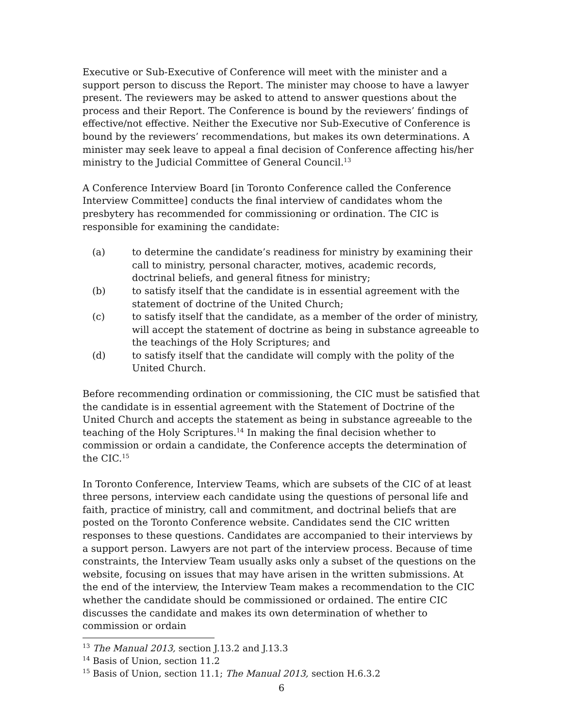Executive or Sub-Executive of Conference will meet with the minister and a support person to discuss the Report. The minister may choose to have a lawyer present. The reviewers may be asked to attend to answer questions about the process and their Report. The Conference is bound by the reviewers’ findings of effective/not effective. Neither the Executive nor Sub-Executive of Conference is bound by the reviewers’ recommendations, but makes its own determinations. A minister may seek leave to appeal a final decision of Conference affecting his/her ministry to the Judicial Committee of General Council.<sup>13</sup>
A Conference Interview Board [in Toronto Conference called the Conference Interview Committee] conducts the final interview of candidates whom the presbytery has recommended for commissioning or ordination. The CIC is responsible for examining the candidate:
(a) to determine the candidate’s readiness for ministry by examining their call to ministry, personal character, motives, academic records, doctrinal beliefs, and general fitness for ministry;
(b) to satisfy itself that the candidate is in essential agreement with the statement of doctrine of the United Church;
(c) to satisfy itself that the candidate, as a member of the order of ministry, will accept the statement of doctrine as being in substance agreeable to the teachings of the Holy Scriptures; and
(d) to satisfy itself that the candidate will comply with the polity of the United Church.
Before recommending ordination or commissioning, the CIC must be satisfied that the candidate is in essential agreement with the Statement of Doctrine of the United Church and accepts the statement as being in substance agreeable to the teaching of the Holy Scriptures.<sup>14</sup> In making the final decision whether to commission or ordain a candidate, the Conference accepts the determination of the CIC.<sup>15</sup>
In Toronto Conference, Interview Teams, which are subsets of the CIC of at least three persons, interview each candidate using the questions of personal life and faith, practice of ministry, call and commitment, and doctrinal beliefs that are posted on the Toronto Conference website. Candidates send the CIC written responses to these questions. Candidates are accompanied to their interviews by a support person. Lawyers are not part of the interview process. Because of time constraints, the Interview Team usually asks only a subset of the questions on the website, focusing on issues that may have arisen in the written submissions. At the end of the interview, the Interview Team makes a recommendation to the CIC whether the candidate should be commissioned or ordained. The entire CIC discusses the candidate and makes its own determination of whether to commission or ordain
<sup>13</sup> The Manual 2013, section J.13.2 and J.13.3
<sup>14</sup> Basis of Union, section 11.2
<sup>15</sup> Basis of Union, section 11.1; The Manual 2013, section H.6.3.2
6